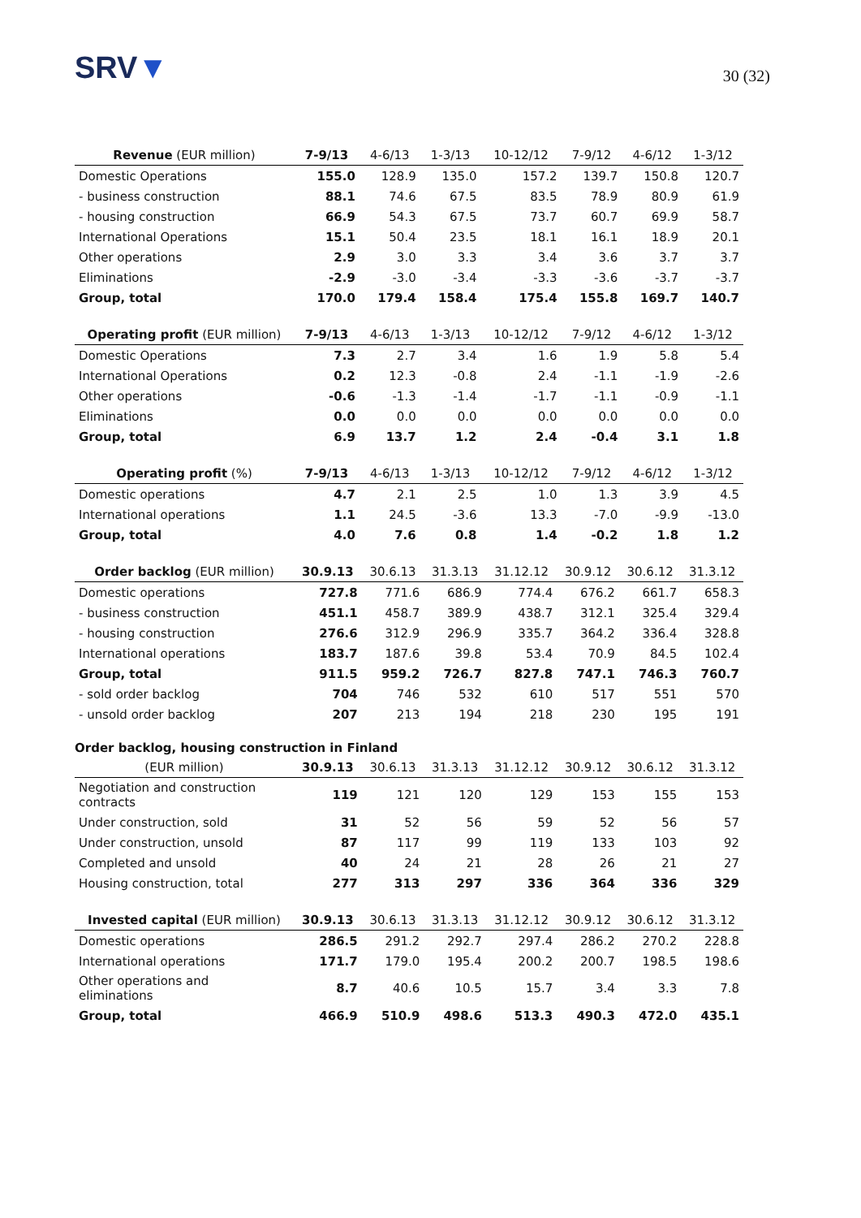SRV▼ 30 (32)
| Revenue (EUR million) | 7-9/13 | 4-6/13 | 1-3/13 | 10-12/12 | 7-9/12 | 4-6/12 | 1-3/12 |
| --- | --- | --- | --- | --- | --- | --- | --- |
| Domestic Operations | 155.0 | 128.9 | 135.0 | 157.2 | 139.7 | 150.8 | 120.7 |
| - business construction | 88.1 | 74.6 | 67.5 | 83.5 | 78.9 | 80.9 | 61.9 |
| - housing construction | 66.9 | 54.3 | 67.5 | 73.7 | 60.7 | 69.9 | 58.7 |
| International Operations | 15.1 | 50.4 | 23.5 | 18.1 | 16.1 | 18.9 | 20.1 |
| Other operations | 2.9 | 3.0 | 3.3 | 3.4 | 3.6 | 3.7 | 3.7 |
| Eliminations | -2.9 | -3.0 | -3.4 | -3.3 | -3.6 | -3.7 | -3.7 |
| Group, total | 170.0 | 179.4 | 158.4 | 175.4 | 155.8 | 169.7 | 140.7 |
| Operating profit (EUR million) | 7-9/13 | 4-6/13 | 1-3/13 | 10-12/12 | 7-9/12 | 4-6/12 | 1-3/12 |
| --- | --- | --- | --- | --- | --- | --- | --- |
| Domestic Operations | 7.3 | 2.7 | 3.4 | 1.6 | 1.9 | 5.8 | 5.4 |
| International Operations | 0.2 | 12.3 | -0.8 | 2.4 | -1.1 | -1.9 | -2.6 |
| Other operations | -0.6 | -1.3 | -1.4 | -1.7 | -1.1 | -0.9 | -1.1 |
| Eliminations | 0.0 | 0.0 | 0.0 | 0.0 | 0.0 | 0.0 | 0.0 |
| Group, total | 6.9 | 13.7 | 1.2 | 2.4 | -0.4 | 3.1 | 1.8 |
| Operating profit (%) | 7-9/13 | 4-6/13 | 1-3/13 | 10-12/12 | 7-9/12 | 4-6/12 | 1-3/12 |
| --- | --- | --- | --- | --- | --- | --- | --- |
| Domestic operations | 4.7 | 2.1 | 2.5 | 1.0 | 1.3 | 3.9 | 4.5 |
| International operations | 1.1 | 24.5 | -3.6 | 13.3 | -7.0 | -9.9 | -13.0 |
| Group, total | 4.0 | 7.6 | 0.8 | 1.4 | -0.2 | 1.8 | 1.2 |
| Order backlog (EUR million) | 30.9.13 | 30.6.13 | 31.3.13 | 31.12.12 | 30.9.12 | 30.6.12 | 31.3.12 |
| --- | --- | --- | --- | --- | --- | --- | --- |
| Domestic operations | 727.8 | 771.6 | 686.9 | 774.4 | 676.2 | 661.7 | 658.3 |
| - business construction | 451.1 | 458.7 | 389.9 | 438.7 | 312.1 | 325.4 | 329.4 |
| - housing construction | 276.6 | 312.9 | 296.9 | 335.7 | 364.2 | 336.4 | 328.8 |
| International operations | 183.7 | 187.6 | 39.8 | 53.4 | 70.9 | 84.5 | 102.4 |
| Group, total | 911.5 | 959.2 | 726.7 | 827.8 | 747.1 | 746.3 | 760.7 |
| - sold order backlog | 704 | 746 | 532 | 610 | 517 | 551 | 570 |
| - unsold order backlog | 207 | 213 | 194 | 218 | 230 | 195 | 191 |
Order backlog, housing construction in Finland
| (EUR million) | 30.9.13 | 30.6.13 | 31.3.13 | 31.12.12 | 30.9.12 | 30.6.12 | 31.3.12 |
| --- | --- | --- | --- | --- | --- | --- | --- |
| Negotiation and construction contracts | 119 | 121 | 120 | 129 | 153 | 155 | 153 |
| Under construction, sold | 31 | 52 | 56 | 59 | 52 | 56 | 57 |
| Under construction, unsold | 87 | 117 | 99 | 119 | 133 | 103 | 92 |
| Completed and unsold | 40 | 24 | 21 | 28 | 26 | 21 | 27 |
| Housing construction, total | 277 | 313 | 297 | 336 | 364 | 336 | 329 |
| Invested capital (EUR million) | 30.9.13 | 30.6.13 | 31.3.13 | 31.12.12 | 30.9.12 | 30.6.12 | 31.3.12 |
| --- | --- | --- | --- | --- | --- | --- | --- |
| Domestic operations | 286.5 | 291.2 | 292.7 | 297.4 | 286.2 | 270.2 | 228.8 |
| International operations | 171.7 | 179.0 | 195.4 | 200.2 | 200.7 | 198.5 | 198.6 |
| Other operations and eliminations | 8.7 | 40.6 | 10.5 | 15.7 | 3.4 | 3.3 | 7.8 |
| Group, total | 466.9 | 510.9 | 498.6 | 513.3 | 490.3 | 472.0 | 435.1 |